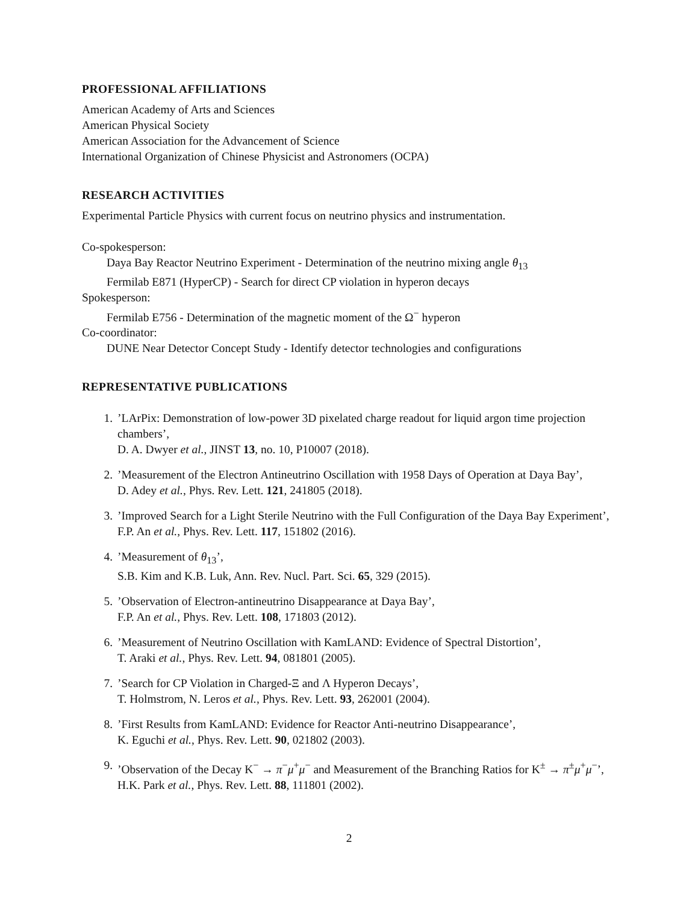PROFESSIONAL AFFILIATIONS
American Academy of Arts and Sciences
American Physical Society
American Association for the Advancement of Science
International Organization of Chinese Physicist and Astronomers (OCPA)
RESEARCH ACTIVITIES
Experimental Particle Physics with current focus on neutrino physics and instrumentation.
Co-spokesperson:
Daya Bay Reactor Neutrino Experiment - Determination of the neutrino mixing angle θ<sub>13</sub>
Fermilab E871 (HyperCP) - Search for direct CP violation in hyperon decays
Spokesperson:
Fermilab E756 - Determination of the magnetic moment of the Ω<sup>−</sup> hyperon
Co-coordinator:
DUNE Near Detector Concept Study - Identify detector technologies and configurations
REPRESENTATIVE PUBLICATIONS
1.’LArPix: Demonstration of low-power 3D pixelated charge readout for liquid argon time projection chambers’,
D. A. Dwyer et al., JINST 13, no. 10, P10007 (2018).
2.’Measurement of the Electron Antineutrino Oscillation with 1958 Days of Operation at Daya Bay’,
D. Adey et al., Phys. Rev. Lett. 121, 241805 (2018).
3.’Improved Search for a Light Sterile Neutrino with the Full Configuration of the Daya Bay Experiment’,
F.P. An et al., Phys. Rev. Lett. 117, 151802 (2016).
4.’Measurement of θ<sub>13</sub>’,
S.B. Kim and K.B. Luk, Ann. Rev. Nucl. Part. Sci. 65, 329 (2015).
5.’Observation of Electron-antineutrino Disappearance at Daya Bay’,
F.P. An et al., Phys. Rev. Lett. 108, 171803 (2012).
6.’Measurement of Neutrino Oscillation with KamLAND: Evidence of Spectral Distortion’,
T. Araki et al., Phys. Rev. Lett. 94, 081801 (2005).
7.’Search for CP Violation in Charged-Ξ and Λ Hyperon Decays’,
T. Holmstrom, N. Leros et al., Phys. Rev. Lett. 93, 262001 (2004).
8.’First Results from KamLAND: Evidence for Reactor Anti-neutrino Disappearance’,
K. Eguchi et al., Phys. Rev. Lett. 90, 021802 (2003).
9.’Observation of the Decay K<sup>−</sup> → π<sup>−</sup>μ<sup>+</sup>μ<sup>−</sup> and Measurement of the Branching Ratios for K<sup>±</sup> → π<sup>±</sup>μ<sup>+</sup>μ<sup>−</sup>’,
H.K. Park et al., Phys. Rev. Lett. 88, 111801 (2002).
2